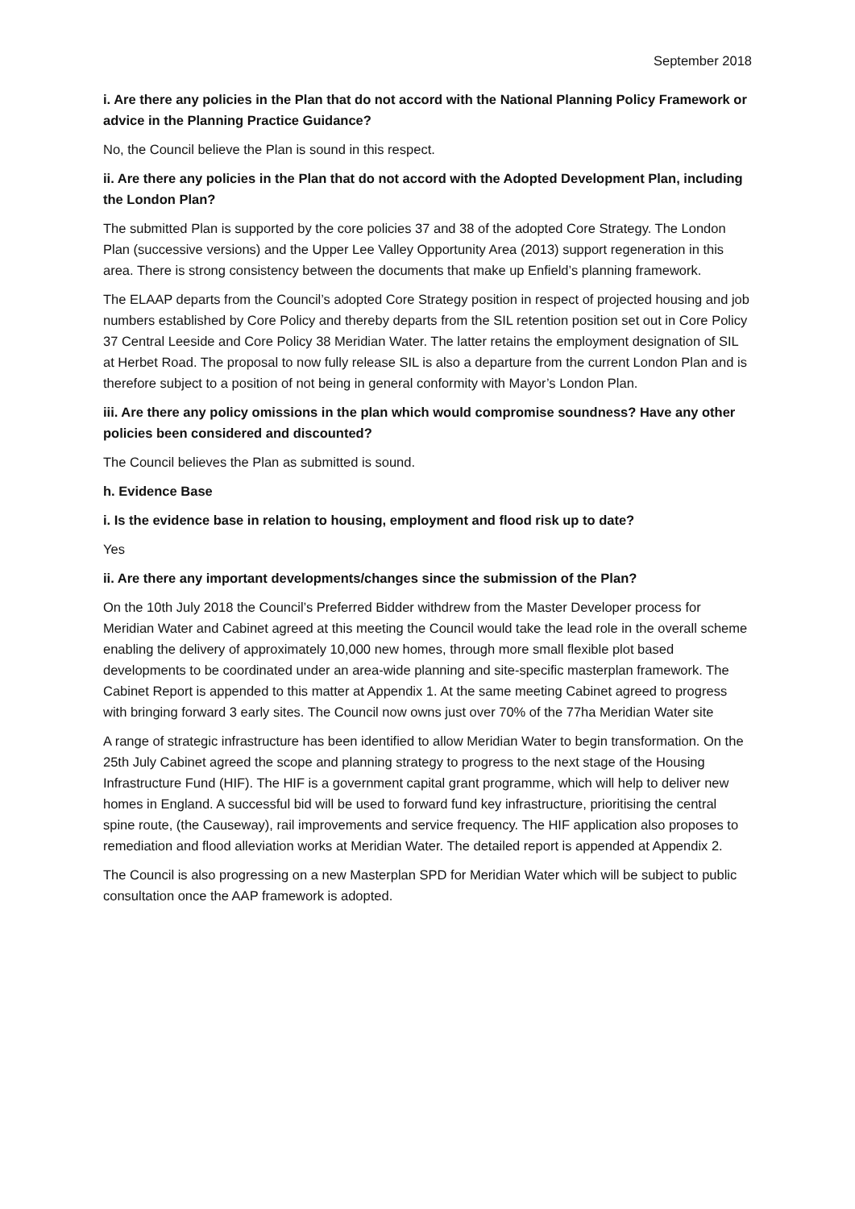September 2018
i. Are there any policies in the Plan that do not accord with the National Planning Policy Framework or advice in the Planning Practice Guidance?
No, the Council believe the Plan is sound in this respect.
ii. Are there any policies in the Plan that do not accord with the Adopted Development Plan, including the London Plan?
The submitted Plan is supported by the core policies 37 and 38 of the adopted Core Strategy. The London Plan (successive versions) and the Upper Lee Valley Opportunity Area (2013) support regeneration in this area. There is strong consistency between the documents that make up Enfield’s planning framework.
The ELAAP departs from the Council’s adopted Core Strategy position in respect of projected housing and job numbers established by Core Policy and thereby departs from the SIL retention position set out in Core Policy 37 Central Leeside and Core Policy 38 Meridian Water. The latter retains the employment designation of SIL at Herbet Road. The proposal to now fully release SIL is also a departure from the current London Plan and is therefore subject to a position of not being in general conformity with Mayor’s London Plan.
iii. Are there any policy omissions in the plan which would compromise soundness? Have any other policies been considered and discounted?
The Council believes the Plan as submitted is sound.
h. Evidence Base
i. Is the evidence base in relation to housing, employment and flood risk up to date?
Yes
ii. Are there any important developments/changes since the submission of the Plan?
On the 10th July 2018 the Council’s Preferred Bidder withdrew from the Master Developer process for Meridian Water and Cabinet agreed at this meeting the Council would take the lead role in the overall scheme enabling the delivery of approximately 10,000 new homes, through more small flexible plot based developments to be coordinated under an area-wide planning and site-specific masterplan framework. The Cabinet Report is appended to this matter at Appendix 1. At the same meeting Cabinet agreed to progress with bringing forward 3 early sites. The Council now owns just over 70% of the 77ha Meridian Water site
A range of strategic infrastructure has been identified to allow Meridian Water to begin transformation. On the 25th July Cabinet agreed the scope and planning strategy to progress to the next stage of the Housing Infrastructure Fund (HIF). The HIF is a government capital grant programme, which will help to deliver new homes in England. A successful bid will be used to forward fund key infrastructure, prioritising the central spine route, (the Causeway), rail improvements and service frequency. The HIF application also proposes to remediation and flood alleviation works at Meridian Water. The detailed report is appended at Appendix 2.
The Council is also progressing on a new Masterplan SPD for Meridian Water which will be subject to public consultation once the AAP framework is adopted.